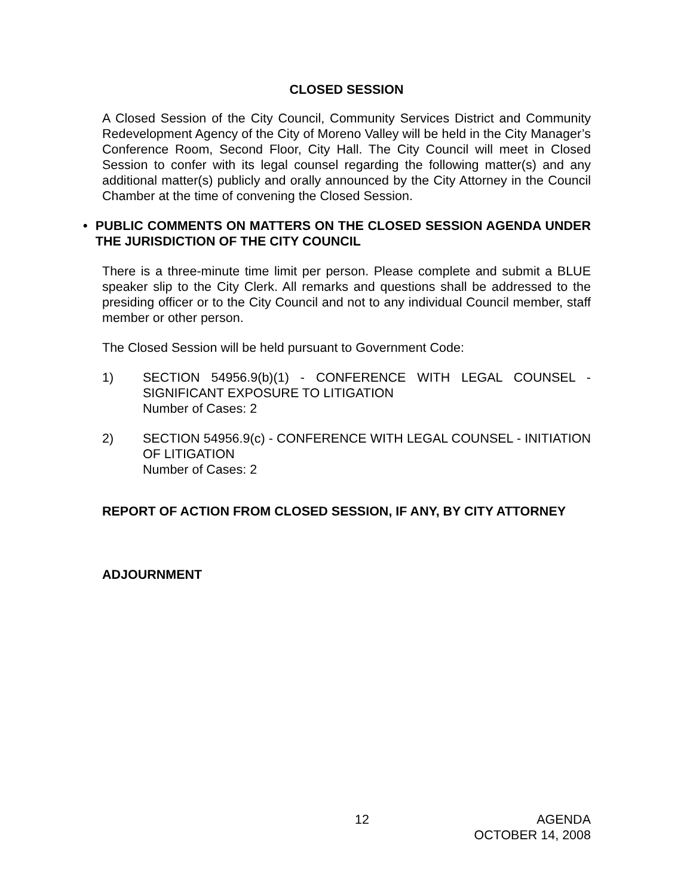CLOSED SESSION
A Closed Session of the City Council, Community Services District and Community Redevelopment Agency of the City of Moreno Valley will be held in the City Manager’s Conference Room, Second Floor, City Hall. The City Council will meet in Closed Session to confer with its legal counsel regarding the following matter(s) and any additional matter(s) publicly and orally announced by the City Attorney in the Council Chamber at the time of convening the Closed Session.
• PUBLIC COMMENTS ON MATTERS ON THE CLOSED SESSION AGENDA UNDER THE JURISDICTION OF THE CITY COUNCIL
There is a three-minute time limit per person. Please complete and submit a BLUE speaker slip to the City Clerk. All remarks and questions shall be addressed to the presiding officer or to the City Council and not to any individual Council member, staff member or other person.
The Closed Session will be held pursuant to Government Code:
1) SECTION 54956.9(b)(1) - CONFERENCE WITH LEGAL COUNSEL - SIGNIFICANT EXPOSURE TO LITIGATION
Number of Cases: 2
2) SECTION 54956.9(c) - CONFERENCE WITH LEGAL COUNSEL - INITIATION OF LITIGATION
Number of Cases: 2
REPORT OF ACTION FROM CLOSED SESSION, IF ANY, BY CITY ATTORNEY
ADJOURNMENT
12 AGENDA
OCTOBER 14, 2008